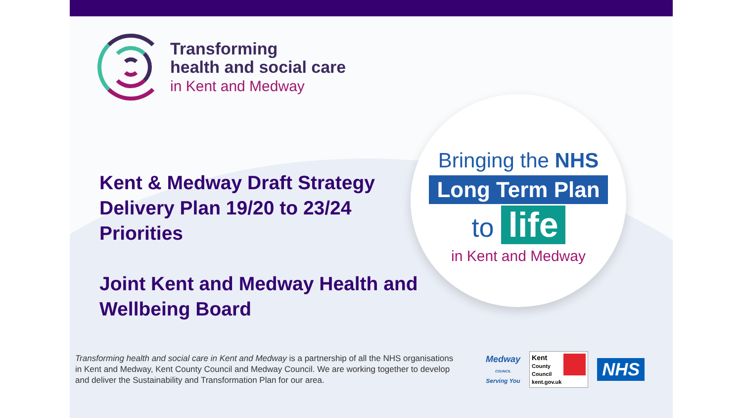Transforming
health and social care
in Kent and Medway
Kent & Medway Draft Strategy Delivery Plan 19/20 to 23/24
Priorities
Joint Kent and Medway Health and Wellbeing Board
Bringing the NHS
Long Term Plan
to life
in Kent and Medway
Transforming health and social care in Kent and Medway is a partnership of all the NHS organisations in Kent and Medway, Kent County Council and Medway Council. We are working together to develop and deliver the Sustainability and Transformation Plan for our area.
Medway
COUNCIL
Serving You
Kent
County
Council
kent.gov.uk
NHS